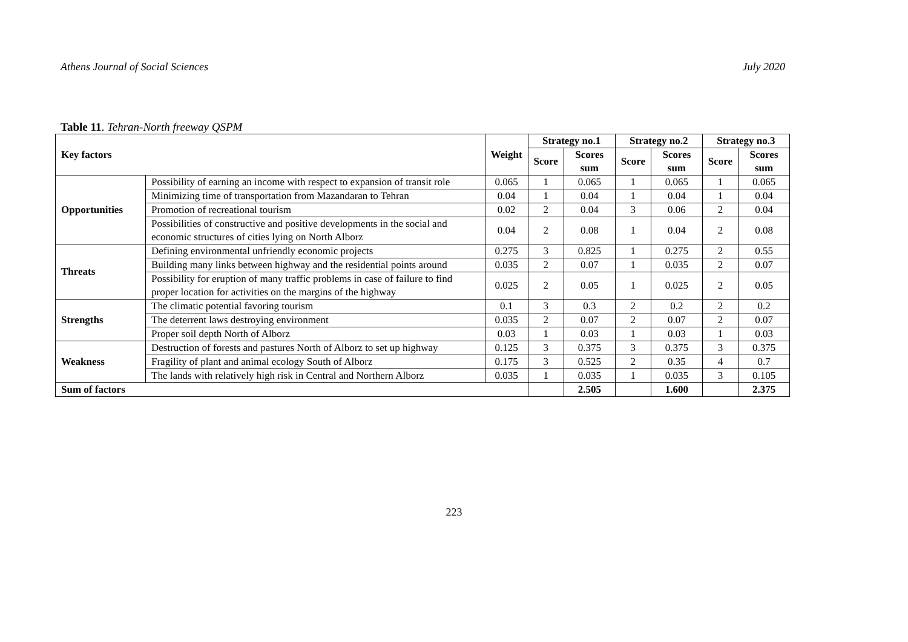Athens Journal of Social Sciences July 2020
Table 11. Tehran-North freeway QSPM
| Key factors | | Weight | Strategy no.1 | | Strategy no.2 | | Strategy no.3 | |
| --- | --- | --- | --- | --- | --- | --- | --- | --- |
| | | | Score | Scores sum | Score | Scores sum | Score | Scores sum |
| Opportunities | Possibility of earning an income with respect to expansion of transit role | 0.065 | 1 | 0.065 | 1 | 0.065 | 1 | 0.065 |
| | Minimizing time of transportation from Mazandaran to Tehran | 0.04 | 1 | 0.04 | 1 | 0.04 | 1 | 0.04 |
| | Promotion of recreational tourism | 0.02 | 2 | 0.04 | 3 | 0.06 | 2 | 0.04 |
| | Possibilities of constructive and positive developments in the social and economic structures of cities lying on North Alborz | 0.04 | 2 | 0.08 | 1 | 0.04 | 2 | 0.08 |
| Threats | Defining environmental unfriendly economic projects | 0.275 | 3 | 0.825 | 1 | 0.275 | 2 | 0.55 |
| | Building many links between highway and the residential points around | 0.035 | 2 | 0.07 | 1 | 0.035 | 2 | 0.07 |
| | Possibility for eruption of many traffic problems in case of failure to find proper location for activities on the margins of the highway | 0.025 | 2 | 0.05 | 1 | 0.025 | 2 | 0.05 |
| Strengths | The climatic potential favoring tourism | 0.1 | 3 | 0.3 | 2 | 0.2 | 2 | 0.2 |
| | The deterrent laws destroying environment | 0.035 | 2 | 0.07 | 2 | 0.07 | 2 | 0.07 |
| | Proper soil depth North of Alborz | 0.03 | 1 | 0.03 | 1 | 0.03 | 1 | 0.03 |
| Weakness | Destruction of forests and pastures North of Alborz to set up highway | 0.125 | 3 | 0.375 | 3 | 0.375 | 3 | 0.375 |
| | Fragility of plant and animal ecology South of Alborz | 0.175 | 3 | 0.525 | 2 | 0.35 | 4 | 0.7 |
| | The lands with relatively high risk in Central and Northern Alborz | 0.035 | 1 | 0.035 | 1 | 0.035 | 3 | 0.105 |
| Sum of factors | | | | 2.505 | | 1.600 | | 2.375 |
223